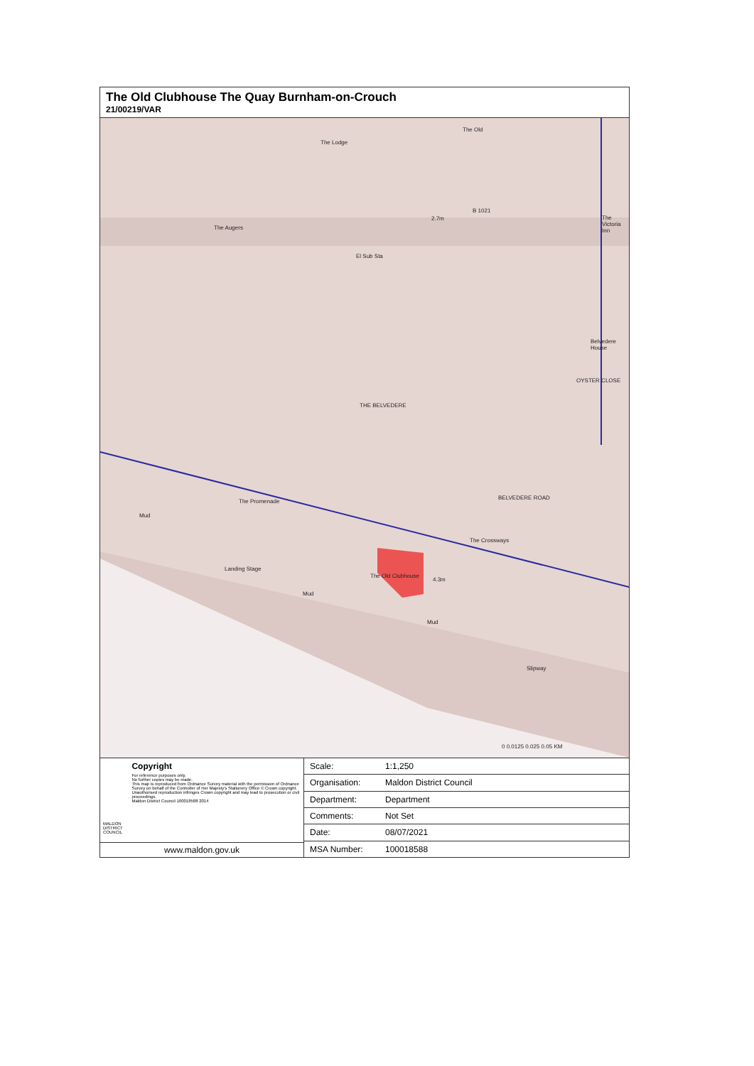The Old Clubhouse The Quay Burnham-on-Crouch
21/00219/VAR
The Lodge
The Old
The Augers
2.7m
B 1021
The Victoria Inn
El Sub Sta
Belvedere House
OYSTER CLOSE
THE BELVEDERE
BELVEDERE ROAD
The Crossways
Mud
Landing Stage
The Old Clubhouse
4.3m
Mud
Mud
Slipway
The Promenade
0 0.0125 0.025 0.05 KM
MALDON DISTRICT COUNCIL
Copyright
For reference purposes only.
No further copies may be made.
This map is reproduced from Ordnance Survey material with the permission of Ordnance Survey on behalf of the Controller of Her Majesty's Stationery Office © Crown copyright.
Unauthorised reproduction infringes Crown copyright and may lead to prosecution or civil proceedings.
Maldon District Council 100018588 2014
www.maldon.gov.uk
| Scale: | 1:1,250 |
| Organisation: | Maldon District Council |
| Department: | Department |
| Comments: | Not Set |
| Date: | 08/07/2021 |
| MSA Number: | 100018588 |